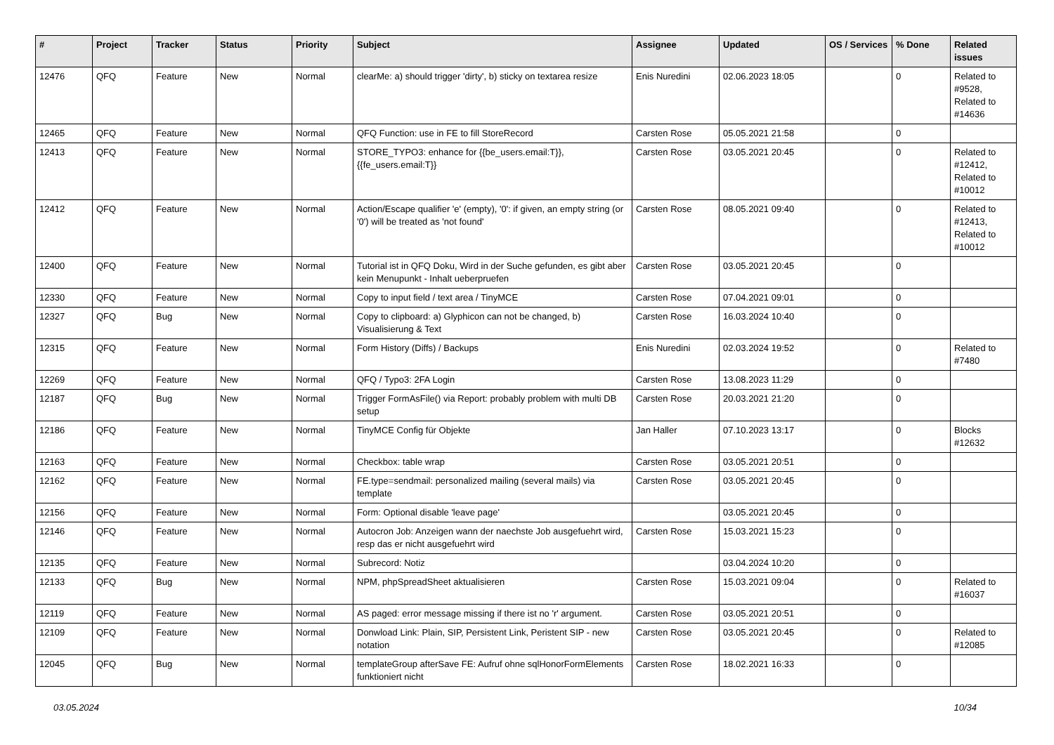| # | Project | Tracker | Status | Priority | Subject | Assignee | Updated | OS / Services | % Done | Related issues |
| --- | --- | --- | --- | --- | --- | --- | --- | --- | --- | --- |
| 12476 | QFQ | Feature | New | Normal | clearMe: a) should trigger 'dirty', b) sticky on textarea resize | Enis Nuredini | 02.06.2023 18:05 | | 0 | Related to #9528, Related to #14636 |
| 12465 | QFQ | Feature | New | Normal | QFQ Function: use in FE to fill StoreRecord | Carsten Rose | 05.05.2021 21:58 | | 0 | |
| 12413 | QFQ | Feature | New | Normal | STORE_TYPO3: enhance for {{be_users.email:T}}, {{fe_users.email:T}} | Carsten Rose | 03.05.2021 20:45 | | 0 | Related to #12412, Related to #10012 |
| 12412 | QFQ | Feature | New | Normal | Action/Escape qualifier 'e' (empty), '0': if given, an empty string (or '0') will be treated as 'not found' | Carsten Rose | 08.05.2021 09:40 | | 0 | Related to #12413, Related to #10012 |
| 12400 | QFQ | Feature | New | Normal | Tutorial ist in QFQ Doku, Wird in der Suche gefunden, es gibt aber kein Menupunkt - Inhalt ueberpruefen | Carsten Rose | 03.05.2021 20:45 | | 0 | |
| 12330 | QFQ | Feature | New | Normal | Copy to input field / text area / TinyMCE | Carsten Rose | 07.04.2021 09:01 | | 0 | |
| 12327 | QFQ | Bug | New | Normal | Copy to clipboard: a) Glyphicon can not be changed, b) Visualisierung & Text | Carsten Rose | 16.03.2024 10:40 | | 0 | |
| 12315 | QFQ | Feature | New | Normal | Form History (Diffs) / Backups | Enis Nuredini | 02.03.2024 19:52 | | 0 | Related to #7480 |
| 12269 | QFQ | Feature | New | Normal | QFQ / Typo3: 2FA Login | Carsten Rose | 13.08.2023 11:29 | | 0 | |
| 12187 | QFQ | Bug | New | Normal | Trigger FormAsFile() via Report: probably problem with multi DB setup | Carsten Rose | 20.03.2021 21:20 | | 0 | |
| 12186 | QFQ | Feature | New | Normal | TinyMCE Config für Objekte | Jan Haller | 07.10.2023 13:17 | | 0 | Blocks #12632 |
| 12163 | QFQ | Feature | New | Normal | Checkbox: table wrap | Carsten Rose | 03.05.2021 20:51 | | 0 | |
| 12162 | QFQ | Feature | New | Normal | FE.type=sendmail: personalized mailing (several mails) via template | Carsten Rose | 03.05.2021 20:45 | | 0 | |
| 12156 | QFQ | Feature | New | Normal | Form: Optional disable 'leave page' | | 03.05.2021 20:45 | | 0 | |
| 12146 | QFQ | Feature | New | Normal | Autocron Job: Anzeigen wann der naechste Job ausgefuehrt wird, resp das er nicht ausgefuehrt wird | Carsten Rose | 15.03.2021 15:23 | | 0 | |
| 12135 | QFQ | Feature | New | Normal | Subrecord: Notiz | | 03.04.2024 10:20 | | 0 | |
| 12133 | QFQ | Bug | New | Normal | NPM, phpSpreadSheet aktualisieren | Carsten Rose | 15.03.2021 09:04 | | 0 | Related to #16037 |
| 12119 | QFQ | Feature | New | Normal | AS paged: error message missing if there ist no 'r' argument. | Carsten Rose | 03.05.2021 20:51 | | 0 | |
| 12109 | QFQ | Feature | New | Normal | Donwload Link: Plain, SIP, Persistent Link, Peristent SIP - new notation | Carsten Rose | 03.05.2021 20:45 | | 0 | Related to #12085 |
| 12045 | QFQ | Bug | New | Normal | templateGroup afterSave FE: Aufruf ohne sqlHonorFormElements funktioniert nicht | Carsten Rose | 18.02.2021 16:33 | | 0 | |
03.05.2024 10/34